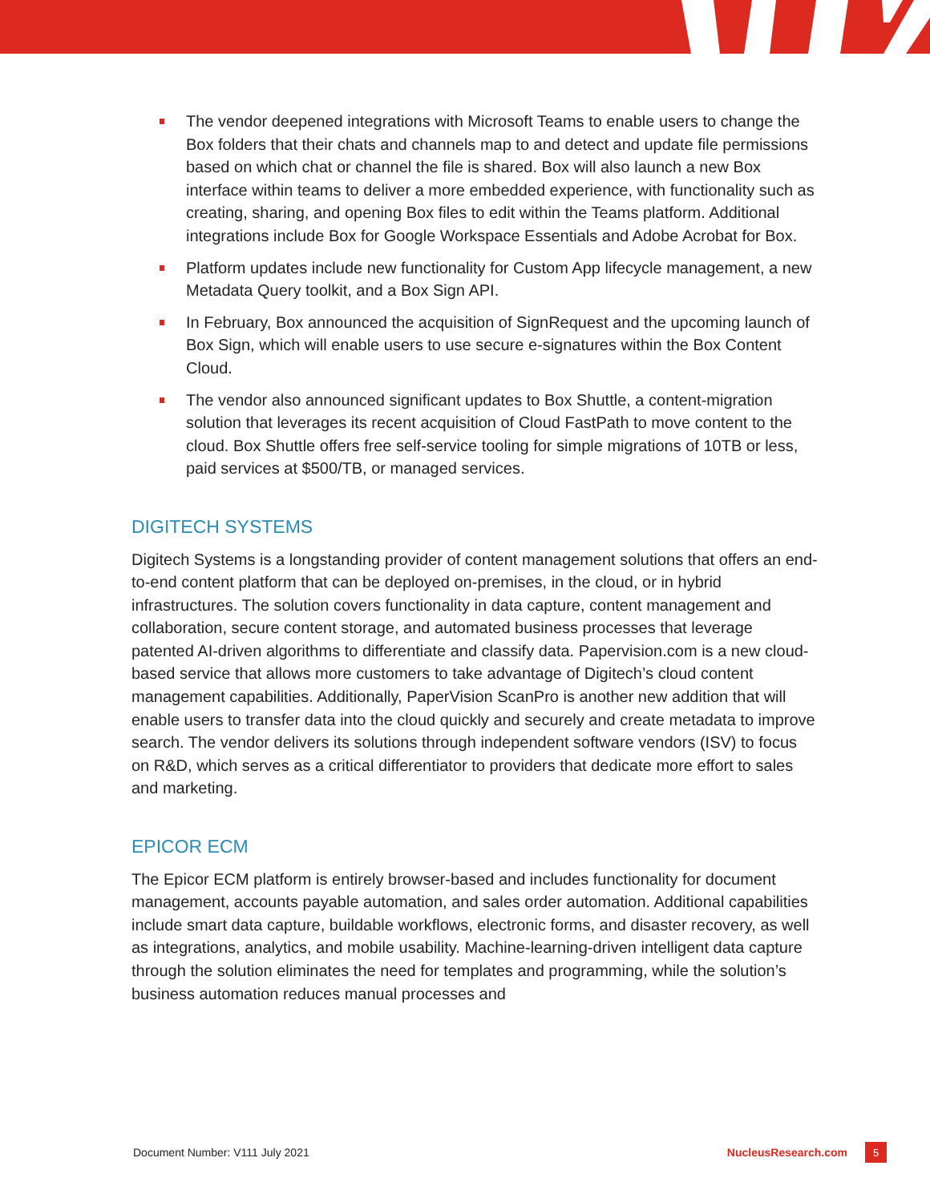The vendor deepened integrations with Microsoft Teams to enable users to change the Box folders that their chats and channels map to and detect and update file permissions based on which chat or channel the file is shared. Box will also launch a new Box interface within teams to deliver a more embedded experience, with functionality such as creating, sharing, and opening Box files to edit within the Teams platform. Additional integrations include Box for Google Workspace Essentials and Adobe Acrobat for Box.
Platform updates include new functionality for Custom App lifecycle management, a new Metadata Query toolkit, and a Box Sign API.
In February, Box announced the acquisition of SignRequest and the upcoming launch of Box Sign, which will enable users to use secure e-signatures within the Box Content Cloud.
The vendor also announced significant updates to Box Shuttle, a content-migration solution that leverages its recent acquisition of Cloud FastPath to move content to the cloud. Box Shuttle offers free self-service tooling for simple migrations of 10TB or less, paid services at $500/TB, or managed services.
DIGITECH SYSTEMS
Digitech Systems is a longstanding provider of content management solutions that offers an end-to-end content platform that can be deployed on-premises, in the cloud, or in hybrid infrastructures. The solution covers functionality in data capture, content management and collaboration, secure content storage, and automated business processes that leverage patented AI-driven algorithms to differentiate and classify data. Papervision.com is a new cloud-based service that allows more customers to take advantage of Digitech’s cloud content management capabilities. Additionally, PaperVision ScanPro is another new addition that will enable users to transfer data into the cloud quickly and securely and create metadata to improve search. The vendor delivers its solutions through independent software vendors (ISV) to focus on R&D, which serves as a critical differentiator to providers that dedicate more effort to sales and marketing.
EPICOR ECM
The Epicor ECM platform is entirely browser-based and includes functionality for document management, accounts payable automation, and sales order automation. Additional capabilities include smart data capture, buildable workflows, electronic forms, and disaster recovery, as well as integrations, analytics, and mobile usability. Machine-learning-driven intelligent data capture through the solution eliminates the need for templates and programming, while the solution’s business automation reduces manual processes and
Document Number: V111 July 2021 NucleusResearch.com 5